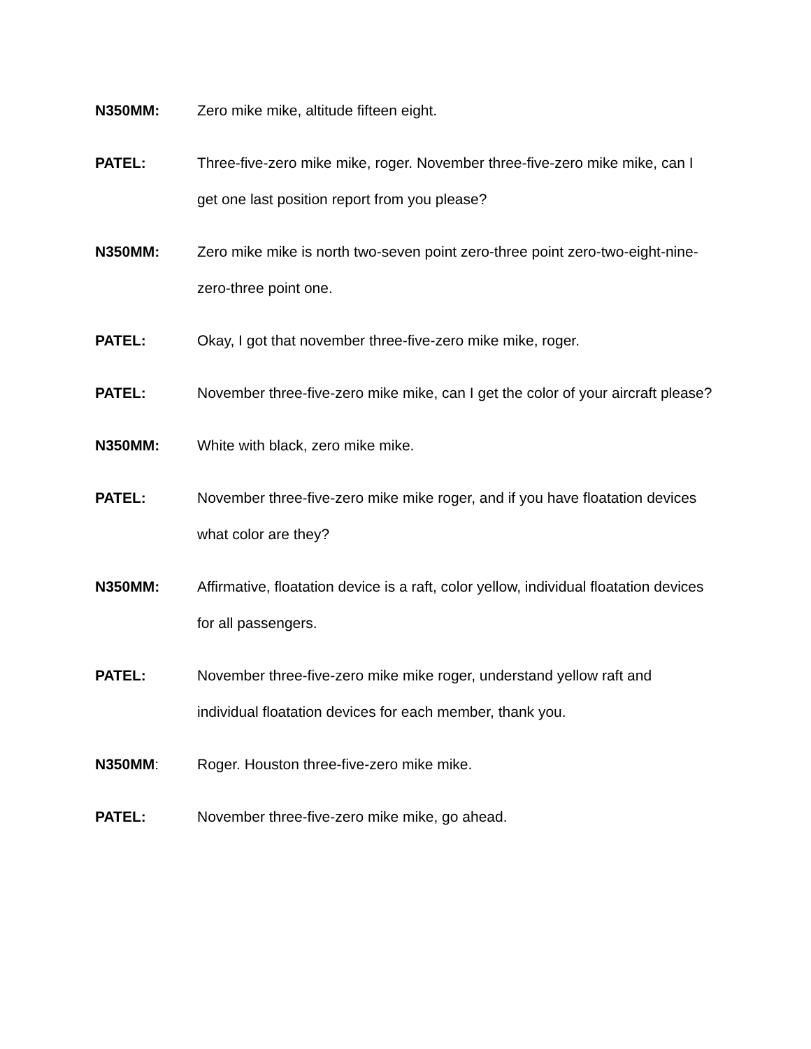N350MM: Zero mike mike, altitude fifteen eight.
PATEL: Three-five-zero mike mike, roger. November three-five-zero mike mike, can I get one last position report from you please?
N350MM: Zero mike mike is north two-seven point zero-three point zero-two-eight-nine-zero-three point one.
PATEL: Okay, I got that november three-five-zero mike mike, roger.
PATEL: November three-five-zero mike mike, can I get the color of your aircraft please?
N350MM: White with black, zero mike mike.
PATEL: November three-five-zero mike mike roger, and if you have floatation devices what color are they?
N350MM: Affirmative, floatation device is a raft, color yellow, individual floatation devices for all passengers.
PATEL: November three-five-zero mike mike roger, understand yellow raft and individual floatation devices for each member, thank you.
N350MM: Roger. Houston three-five-zero mike mike.
PATEL: November three-five-zero mike mike, go ahead.